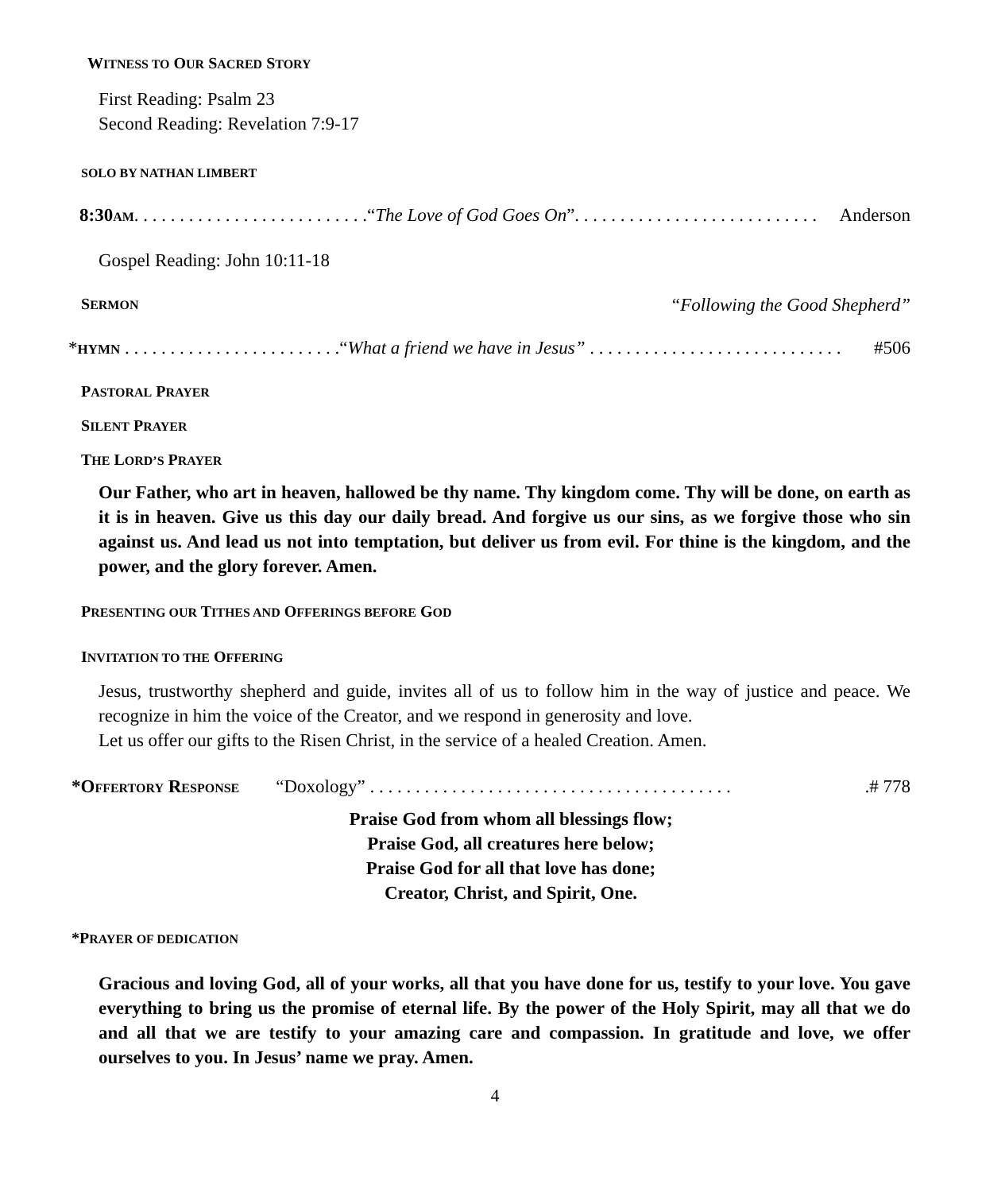WITNESS TO OUR SACRED STORY
First Reading: Psalm 23
Second Reading: Revelation 7:9-17
SOLO BY NATHAN LIMBERT
8:30 AM. . . . . . . . . . . . . . . . . . . . . . . . . .“The Love of God Goes On”. . . . . . . . . . . . . . . . . . . . . . . . . . . Anderson
Gospel Reading: John 10:11-18
SERMON “Following the Good Shepherd”
*HYMN . . . . . . . . . . . . . . . . . . . . . . . .“What a friend we have in Jesus” . . . . . . . . . . . . . . . . . . . . . . . . . . . . #506
PASTORAL PRAYER
SILENT PRAYER
THE LORD’S PRAYER
Our Father, who art in heaven, hallowed be thy name. Thy kingdom come. Thy will be done, on earth as it is in heaven. Give us this day our daily bread. And forgive us our sins, as we forgive those who sin against us. And lead us not into temptation, but deliver us from evil. For thine is the kingdom, and the power, and the glory forever. Amen.
PRESENTING OUR TITHES AND OFFERINGS BEFORE GOD
INVITATION TO THE OFFERING
Jesus, trustworthy shepherd and guide, invites all of us to follow him in the way of justice and peace. We recognize in him the voice of the Creator, and we respond in generosity and love.
Let us offer our gifts to the Risen Christ, in the service of a healed Creation. Amen.
*OFFERTORY RESPONSE “Doxology” . . . . . . . . . . . . . . . . . . . . . . . . . . . . . . . . . . . . . . . ..# 778
Praise God from whom all blessings flow;
Praise God, all creatures here below;
Praise God for all that love has done;
Creator, Christ, and Spirit, One.
*PRAYER OF DEDICATION
Gracious and loving God, all of your works, all that you have done for us, testify to your love. You gave everything to bring us the promise of eternal life. By the power of the Holy Spirit, may all that we do and all that we are testify to your amazing care and compassion. In gratitude and love, we offer ourselves to you. In Jesus’ name we pray. Amen.
4